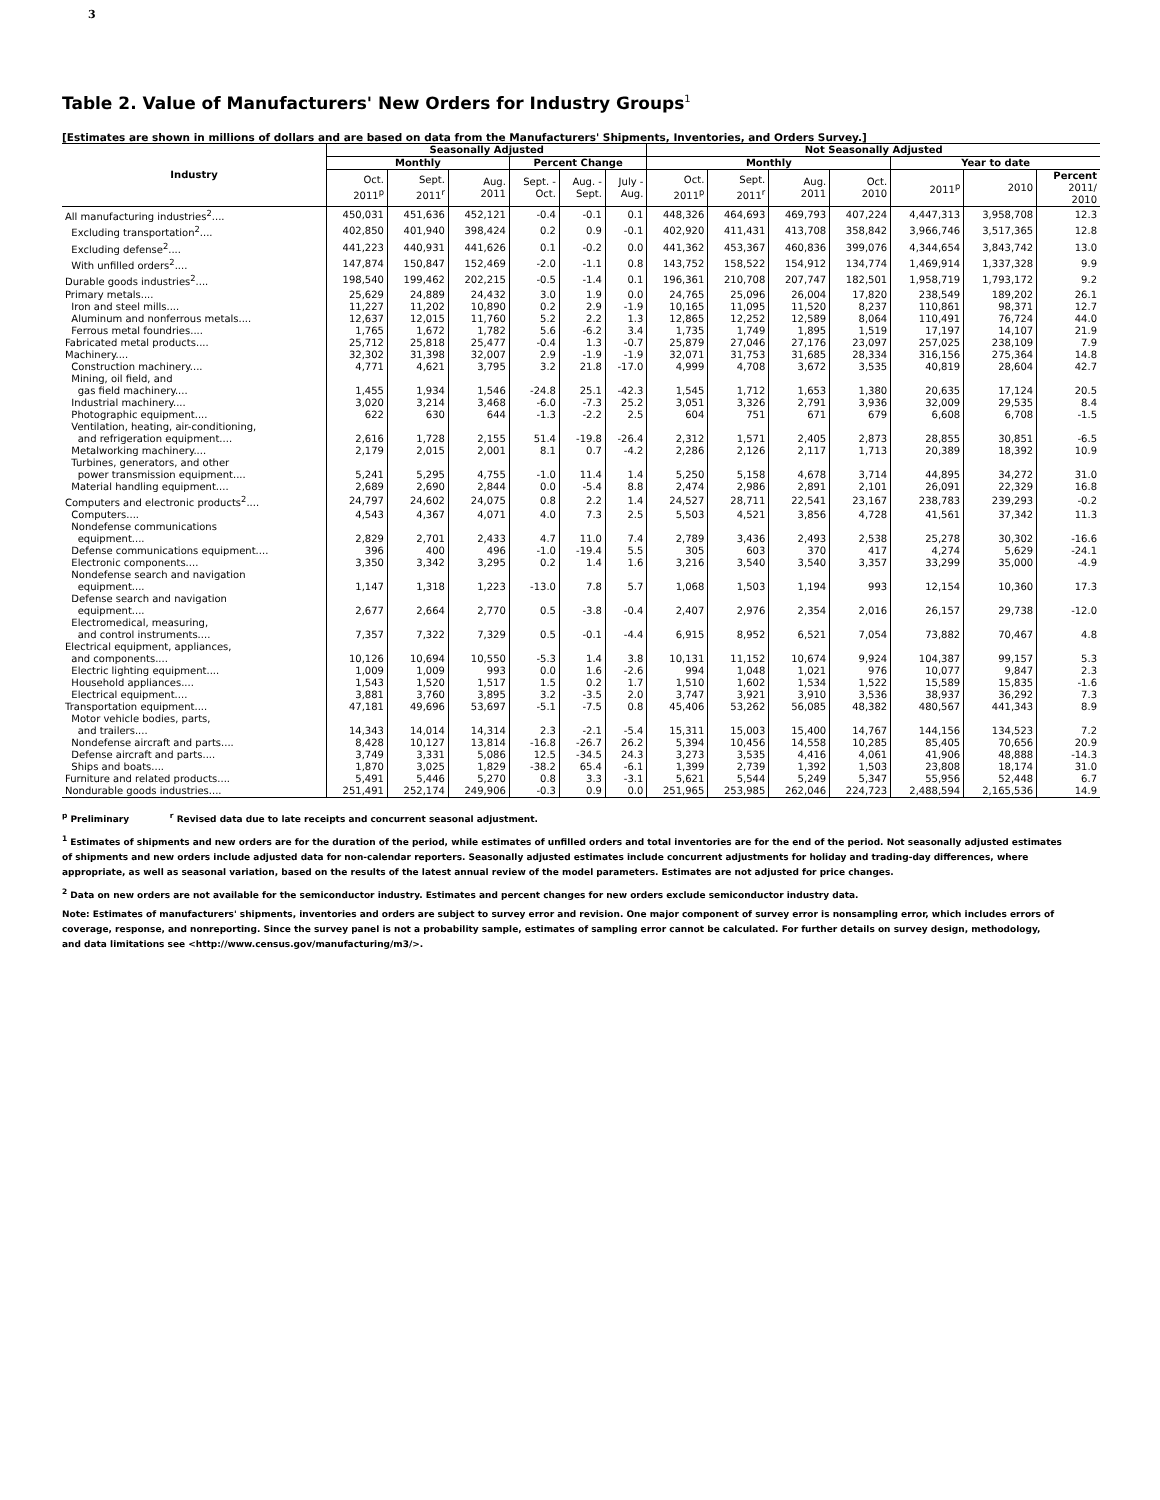3
Table 2. Value of Manufacturers' New Orders for Industry Groups<sup>1</sup>
[Estimates are shown in millions of dollars and are based on data from the Manufacturers' Shipments, Inventories, and Orders Survey.]
| Industry | Seasonally Adjusted | | | | | | Not Seasonally Adjusted | | | | | | |
| --- | --- | --- | --- | --- | --- | --- | --- | --- | --- | --- | --- | --- | --- |
| | Monthly | | | Percent Change | | | Monthly | | | | Year to date | | |
| | Oct. 2011<sup>p</sup> | Sept. 2011<sup>r</sup> | Aug. 2011 | Sept. - Oct. | Aug. - Sept. | July - Aug. | Oct. 2011<sup>p</sup> | Sept. 2011<sup>r</sup> | Aug. 2011 | Oct. 2010 | 2011<sup>p</sup> | 2010 | Percent 2011/ 2010 |
| All manufacturing industries<sup>2</sup>.... | 450,031 | 451,636 | 452,121 | -0.4 | -0.1 | 0.1 | 448,326 | 464,693 | 469,793 | 407,224 | 4,447,313 | 3,958,708 | 12.3 |
| Excluding transportation<sup>2</sup>.... | 402,850 | 401,940 | 398,424 | 0.2 | 0.9 | -0.1 | 402,920 | 411,431 | 413,708 | 358,842 | 3,966,746 | 3,517,365 | 12.8 |
| Excluding defense<sup>2</sup>.... | 441,223 | 440,931 | 441,626 | 0.1 | -0.2 | 0.0 | 441,362 | 453,367 | 460,836 | 399,076 | 4,344,654 | 3,843,742 | 13.0 |
| With unfilled orders<sup>2</sup>.... | 147,874 | 150,847 | 152,469 | -2.0 | -1.1 | 0.8 | 143,752 | 158,522 | 154,912 | 134,774 | 1,469,914 | 1,337,328 | 9.9 |
| Durable goods industries<sup>2</sup>.... | 198,540 | 199,462 | 202,215 | -0.5 | -1.4 | 0.1 | 196,361 | 210,708 | 207,747 | 182,501 | 1,958,719 | 1,793,172 | 9.2 |
| Primary metals.... | 25,629 | 24,889 | 24,432 | 3.0 | 1.9 | 0.0 | 24,765 | 25,096 | 26,004 | 17,820 | 238,549 | 189,202 | 26.1 |
| Iron and steel mills.... | 11,227 | 11,202 | 10,890 | 0.2 | 2.9 | -1.9 | 10,165 | 11,095 | 11,520 | 8,237 | 110,861 | 98,371 | 12.7 |
| Aluminum and nonferrous metals.... | 12,637 | 12,015 | 11,760 | 5.2 | 2.2 | 1.3 | 12,865 | 12,252 | 12,589 | 8,064 | 110,491 | 76,724 | 44.0 |
| Ferrous metal foundries.... | 1,765 | 1,672 | 1,782 | 5.6 | -6.2 | 3.4 | 1,735 | 1,749 | 1,895 | 1,519 | 17,197 | 14,107 | 21.9 |
| Fabricated metal products.... | 25,712 | 25,818 | 25,477 | -0.4 | 1.3 | -0.7 | 25,879 | 27,046 | 27,176 | 23,097 | 257,025 | 238,109 | 7.9 |
| Machinery.... | 32,302 | 31,398 | 32,007 | 2.9 | -1.9 | -1.9 | 32,071 | 31,753 | 31,685 | 28,334 | 316,156 | 275,364 | 14.8 |
| Construction machinery.... | 4,771 | 4,621 | 3,795 | 3.2 | 21.8 | -17.0 | 4,999 | 4,708 | 3,672 | 3,535 | 40,819 | 28,604 | 42.7 |
| Mining, oil field, and gas field machinery.... | 1,455 | 1,934 | 1,546 | -24.8 | 25.1 | -42.3 | 1,545 | 1,712 | 1,653 | 1,380 | 20,635 | 17,124 | 20.5 |
| Industrial machinery.... | 3,020 | 3,214 | 3,468 | -6.0 | -7.3 | 25.2 | 3,051 | 3,326 | 2,791 | 3,936 | 32,009 | 29,535 | 8.4 |
| Photographic equipment.... | 622 | 630 | 644 | -1.3 | -2.2 | 2.5 | 604 | 751 | 671 | 679 | 6,608 | 6,708 | -1.5 |
| Ventilation, heating, air-conditioning, and refrigeration equipment.... | 2,616 | 1,728 | 2,155 | 51.4 | -19.8 | -26.4 | 2,312 | 1,571 | 2,405 | 2,873 | 28,855 | 30,851 | -6.5 |
| Metalworking machinery.... | 2,179 | 2,015 | 2,001 | 8.1 | 0.7 | -4.2 | 2,286 | 2,126 | 2,117 | 1,713 | 20,389 | 18,392 | 10.9 |
| Turbines, generators, and other power transmission equipment.... | 5,241 | 5,295 | 4,755 | -1.0 | 11.4 | 1.4 | 5,250 | 5,158 | 4,678 | 3,714 | 44,895 | 34,272 | 31.0 |
| Material handling equipment.... | 2,689 | 2,690 | 2,844 | 0.0 | -5.4 | 8.8 | 2,474 | 2,986 | 2,891 | 2,101 | 26,091 | 22,329 | 16.8 |
| Computers and electronic products<sup>2</sup>.... | 24,797 | 24,602 | 24,075 | 0.8 | 2.2 | 1.4 | 24,527 | 28,711 | 22,541 | 23,167 | 238,783 | 239,293 | -0.2 |
| Computers.... | 4,543 | 4,367 | 4,071 | 4.0 | 7.3 | 2.5 | 5,503 | 4,521 | 3,856 | 4,728 | 41,561 | 37,342 | 11.3 |
| Nondefense communications equipment.... | 2,829 | 2,701 | 2,433 | 4.7 | 11.0 | 7.4 | 2,789 | 3,436 | 2,493 | 2,538 | 25,278 | 30,302 | -16.6 |
| Defense communications equipment.... | 396 | 400 | 496 | -1.0 | -19.4 | 5.5 | 305 | 603 | 370 | 417 | 4,274 | 5,629 | -24.1 |
| Electronic components.... | 3,350 | 3,342 | 3,295 | 0.2 | 1.4 | 1.6 | 3,216 | 3,540 | 3,540 | 3,357 | 33,299 | 35,000 | -4.9 |
| Nondefense search and navigation equipment.... | 1,147 | 1,318 | 1,223 | -13.0 | 7.8 | 5.7 | 1,068 | 1,503 | 1,194 | 993 | 12,154 | 10,360 | 17.3 |
| Defense search and navigation equipment.... | 2,677 | 2,664 | 2,770 | 0.5 | -3.8 | -0.4 | 2,407 | 2,976 | 2,354 | 2,016 | 26,157 | 29,738 | -12.0 |
| Electromedical, measuring, and control instruments.... | 7,357 | 7,322 | 7,329 | 0.5 | -0.1 | -4.4 | 6,915 | 8,952 | 6,521 | 7,054 | 73,882 | 70,467 | 4.8 |
| Electrical equipment, appliances, and components.... | 10,126 | 10,694 | 10,550 | -5.3 | 1.4 | 3.8 | 10,131 | 11,152 | 10,674 | 9,924 | 104,387 | 99,157 | 5.3 |
| Electric lighting equipment.... | 1,009 | 1,009 | 993 | 0.0 | 1.6 | -2.6 | 994 | 1,048 | 1,021 | 976 | 10,077 | 9,847 | 2.3 |
| Household appliances.... | 1,543 | 1,520 | 1,517 | 1.5 | 0.2 | 1.7 | 1,510 | 1,602 | 1,534 | 1,522 | 15,589 | 15,835 | -1.6 |
| Electrical equipment.... | 3,881 | 3,760 | 3,895 | 3.2 | -3.5 | 2.0 | 3,747 | 3,921 | 3,910 | 3,536 | 38,937 | 36,292 | 7.3 |
| Transportation equipment.... | 47,181 | 49,696 | 53,697 | -5.1 | -7.5 | 0.8 | 45,406 | 53,262 | 56,085 | 48,382 | 480,567 | 441,343 | 8.9 |
| Motor vehicle bodies, parts, and trailers.... | 14,343 | 14,014 | 14,314 | 2.3 | -2.1 | -5.4 | 15,311 | 15,003 | 15,400 | 14,767 | 144,156 | 134,523 | 7.2 |
| Nondefense aircraft and parts.... | 8,428 | 10,127 | 13,814 | -16.8 | -26.7 | 26.2 | 5,394 | 10,456 | 14,558 | 10,285 | 85,405 | 70,656 | 20.9 |
| Defense aircraft and parts.... | 3,749 | 3,331 | 5,086 | 12.5 | -34.5 | 24.3 | 3,273 | 3,535 | 4,416 | 4,061 | 41,906 | 48,888 | -14.3 |
| Ships and boats.... | 1,870 | 3,025 | 1,829 | -38.2 | 65.4 | -6.1 | 1,399 | 2,739 | 1,392 | 1,503 | 23,808 | 18,174 | 31.0 |
| Furniture and related products.... | 5,491 | 5,446 | 5,270 | 0.8 | 3.3 | -3.1 | 5,621 | 5,544 | 5,249 | 5,347 | 55,956 | 52,448 | 6.7 |
| Nondurable goods industries.... | 251,491 | 252,174 | 249,906 | -0.3 | 0.9 | 0.0 | 251,965 | 253,985 | 262,046 | 224,723 | 2,488,594 | 2,165,536 | 14.9 |
<sup>p</sup> Preliminary <sup>r</sup> Revised data due to late receipts and concurrent seasonal adjustment.
<sup>1</sup> Estimates of shipments and new orders are for the duration of the period, while estimates of unfilled orders and total inventories are for the end of the period. Not seasonally adjusted estimates of shipments and new orders include adjusted data for non-calendar reporters. Seasonally adjusted estimates include concurrent adjustments for holiday and trading-day differences, where appropriate, as well as seasonal variation, based on the results of the latest annual review of the model parameters. Estimates are not adjusted for price changes.
<sup>2</sup> Data on new orders are not available for the semiconductor industry. Estimates and percent changes for new orders exclude semiconductor industry data.
Note: Estimates of manufacturers' shipments, inventories and orders are subject to survey error and revision. One major component of survey error is nonsampling error, which includes errors of coverage, response, and nonreporting. Since the survey panel is not a probability sample, estimates of sampling error cannot be calculated. For further details on survey design, methodology, and data limitations see <http://www.census.gov/manufacturing/m3/>.